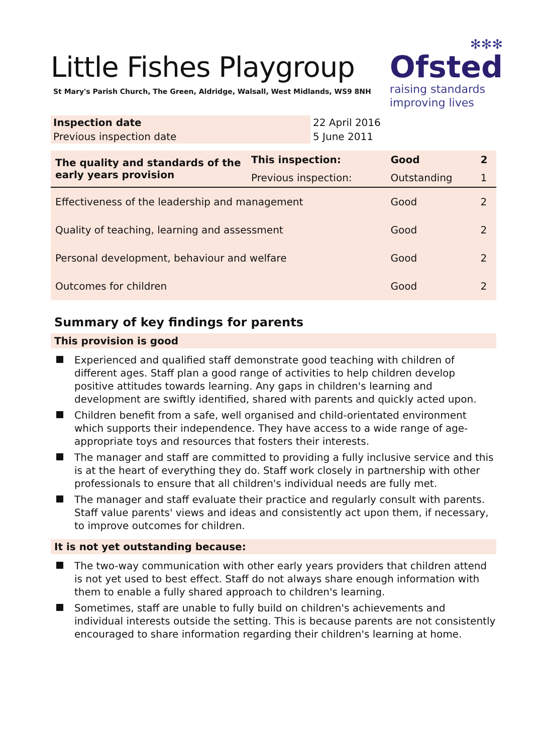✻✻✻
Ofsted
raising standards
improving lives
Little Fishes Playgroup
St Mary's Parish Church, The Green, Aldridge, Walsall, West Midlands, WS9 8NH
| Inspection date | 22 April 2016 |
| Previous inspection date | 5 June 2011 |
| The quality and standards of the early years provision | This inspection: | Good | 2 |
| | Previous inspection: | Outstanding | 1 |
| Effectiveness of the leadership and management | | Good | 2 |
| Quality of teaching, learning and assessment | | Good | 2 |
| Personal development, behaviour and welfare | | Good | 2 |
| Outcomes for children | | Good | 2 |
Summary of key findings for parents
This provision is good
Experienced and qualified staff demonstrate good teaching with children of different ages. Staff plan a good range of activities to help children develop positive attitudes towards learning. Any gaps in children's learning and development are swiftly identified, shared with parents and quickly acted upon.
Children benefit from a safe, well organised and child-orientated environment which supports their independence. They have access to a wide range of age-appropriate toys and resources that fosters their interests.
The manager and staff are committed to providing a fully inclusive service and this is at the heart of everything they do. Staff work closely in partnership with other professionals to ensure that all children's individual needs are fully met.
The manager and staff evaluate their practice and regularly consult with parents. Staff value parents' views and ideas and consistently act upon them, if necessary, to improve outcomes for children.
It is not yet outstanding because:
The two-way communication with other early years providers that children attend is not yet used to best effect. Staff do not always share enough information with them to enable a fully shared approach to children's learning.
Sometimes, staff are unable to fully build on children's achievements and individual interests outside the setting. This is because parents are not consistently encouraged to share information regarding their children's learning at home.